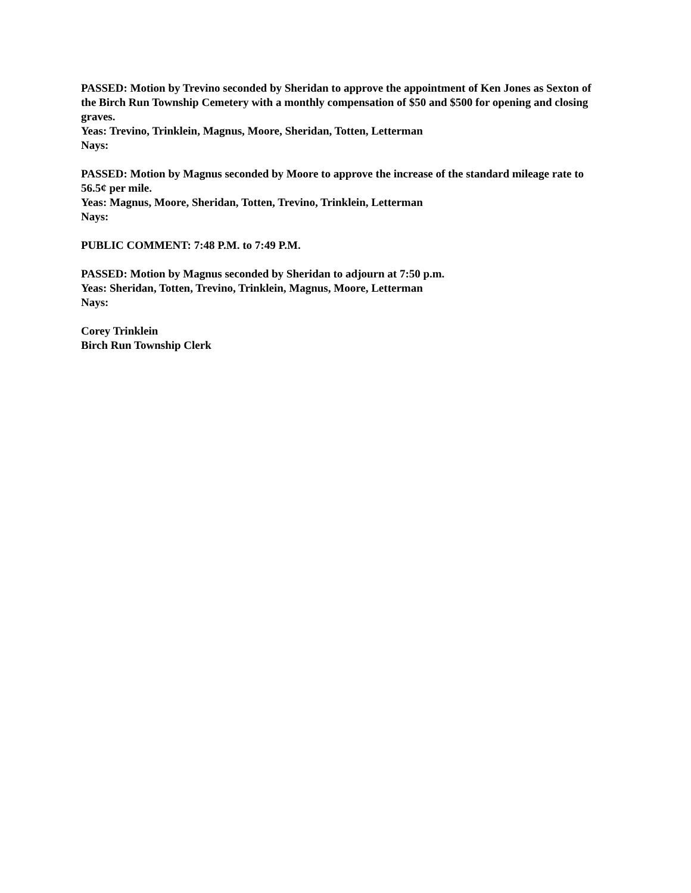PASSED: Motion by Trevino seconded by Sheridan to approve the appointment of Ken Jones as Sexton of the Birch Run Township Cemetery with a monthly compensation of $50 and $500 for opening and closing graves.
Yeas: Trevino, Trinklein, Magnus, Moore, Sheridan, Totten, Letterman
Nays:
PASSED: Motion by Magnus seconded by Moore to approve the increase of the standard mileage rate to 56.5¢ per mile.
Yeas: Magnus, Moore, Sheridan, Totten, Trevino, Trinklein, Letterman
Nays:
PUBLIC COMMENT: 7:48 P.M. to 7:49 P.M.
PASSED: Motion by Magnus seconded by Sheridan to adjourn at 7:50 p.m.
Yeas: Sheridan, Totten, Trevino, Trinklein, Magnus, Moore, Letterman
Nays:
Corey Trinklein
Birch Run Township Clerk